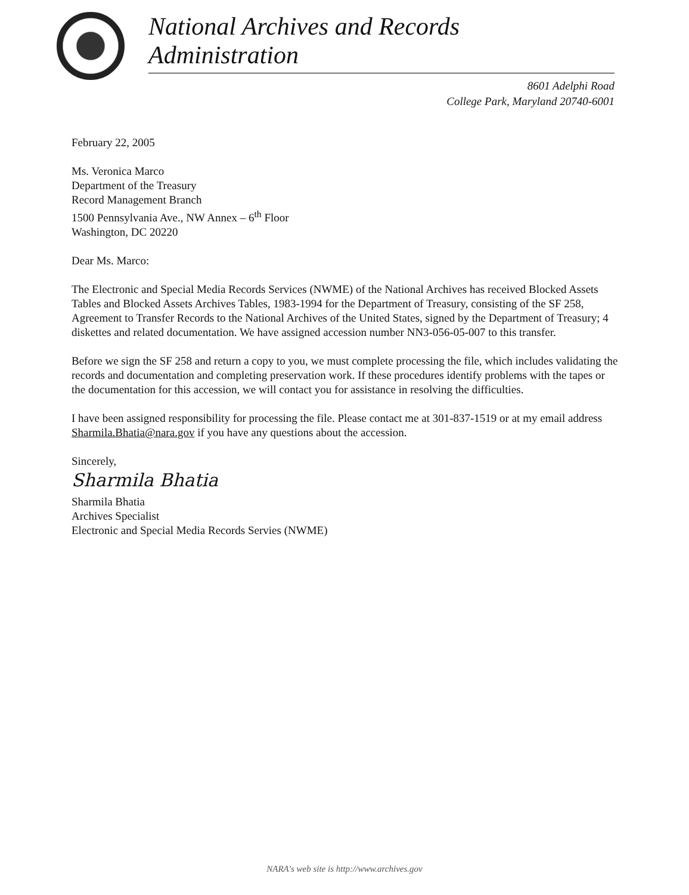National Archives and Records Administration
8601 Adelphi Road
College Park, Maryland 20740-6001
February 22, 2005
Ms. Veronica Marco
Department of the Treasury
Record Management Branch
1500 Pennsylvania Ave., NW Annex – 6<sup>th</sup> Floor
Washington, DC 20220
Dear Ms. Marco:
The Electronic and Special Media Records Services (NWME) of the National Archives has received Blocked Assets Tables and Blocked Assets Archives Tables, 1983-1994 for the Department of Treasury, consisting of the SF 258, Agreement to Transfer Records to the National Archives of the United States, signed by the Department of Treasury; 4 diskettes and related documentation. We have assigned accession number NN3-056-05-007 to this transfer.
Before we sign the SF 258 and return a copy to you, we must complete processing the file, which includes validating the records and documentation and completing preservation work. If these procedures identify problems with the tapes or the documentation for this accession, we will contact you for assistance in resolving the difficulties.
I have been assigned responsibility for processing the file. Please contact me at 301-837-1519 or at my email address Sharmila.Bhatia@nara.gov if you have any questions about the accession.
Sincerely,
Sharmila Bhatia
Sharmila Bhatia
Archives Specialist
Electronic and Special Media Records Servies (NWME)
NARA's web site is http://www.archives.gov